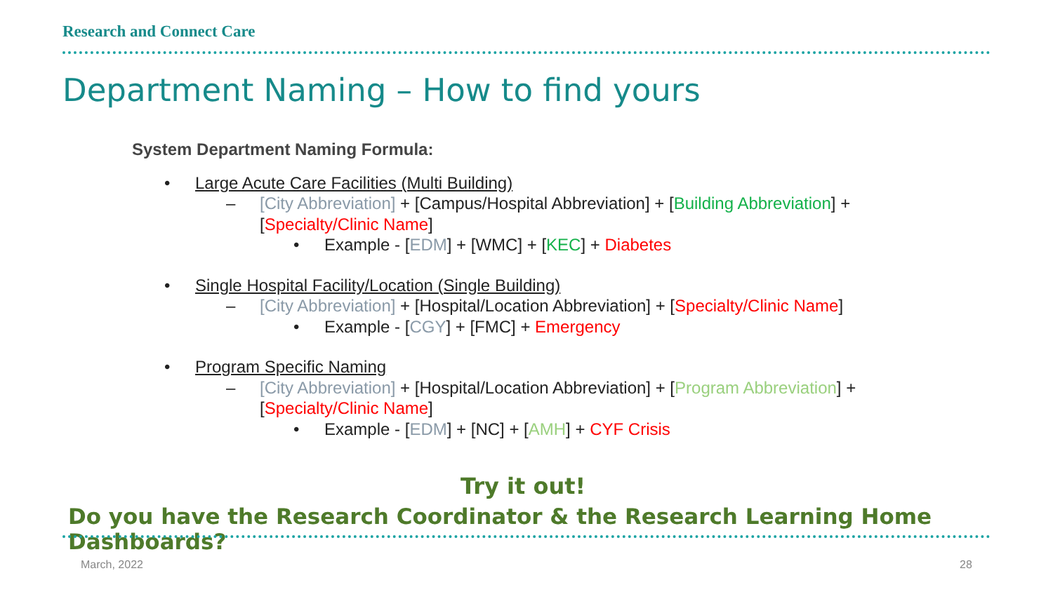Research and Connect Care
Department Naming – How to find yours
System Department Naming Formula:
• Large Acute Care Facilities (Multi Building)
– [City Abbreviation] + [Campus/Hospital Abbreviation] + [Building Abbreviation] +
[Specialty/Clinic Name]
• Example - [EDM] + [WMC] + [KEC] + Diabetes
• Single Hospital Facility/Location (Single Building)
– [City Abbreviation] + [Hospital/Location Abbreviation] + [Specialty/Clinic Name]
• Example - [CGY] + [FMC] + Emergency
• Program Specific Naming
– [City Abbreviation] + [Hospital/Location Abbreviation] + [Program Abbreviation] +
[Specialty/Clinic Name]
• Example - [EDM] + [NC] + [AMH] + CYF Crisis
Try it out!
Do you have the Research Coordinator & the Research Learning Home Dashboards?
March, 2022 28